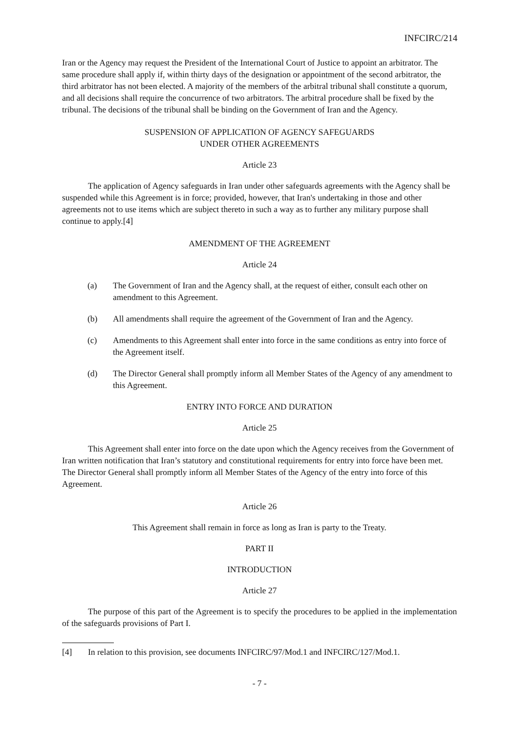INFCIRC/214
Iran or the Agency may request the President of the International Court of Justice to appoint an arbitrator. The same procedure shall apply if, within thirty days of the designation or appointment of the second arbitrator, the third arbitrator has not been elected. A majority of the members of the arbitral tribunal shall constitute a quorum, and all decisions shall require the concurrence of two arbitrators. The arbitral procedure shall be fixed by the tribunal. The decisions of the tribunal shall be binding on the Government of Iran and the Agency.
SUSPENSION OF APPLICATION OF AGENCY SAFEGUARDS
UNDER OTHER AGREEMENTS
Article 23
The application of Agency safeguards in Iran under other safeguards agreements with the Agency shall be suspended while this Agreement is in force; provided, however, that Iran's undertaking in those and other agreements not to use items which are subject thereto in such a way as to further any military purpose shall continue to apply.[4]
AMENDMENT OF THE AGREEMENT
Article 24
(a) The Government of Iran and the Agency shall, at the request of either, consult each other on amendment to this Agreement.
(b) All amendments shall require the agreement of the Government of Iran and the Agency.
(c) Amendments to this Agreement shall enter into force in the same conditions as entry into force of the Agreement itself.
(d) The Director General shall promptly inform all Member States of the Agency of any amendment to this Agreement.
ENTRY INTO FORCE AND DURATION
Article 25
This Agreement shall enter into force on the date upon which the Agency receives from the Government of Iran written notification that Iran’s statutory and constitutional requirements for entry into force have been met. The Director General shall promptly inform all Member States of the Agency of the entry into force of this Agreement.
Article 26
This Agreement shall remain in force as long as Iran is party to the Treaty.
PART II
INTRODUCTION
Article 27
The purpose of this part of the Agreement is to specify the procedures to be applied in the implementation of the safeguards provisions of Part I.
[4] In relation to this provision, see documents INFCIRC/97/Mod.1 and INFCIRC/127/Mod.1.
- 7 -